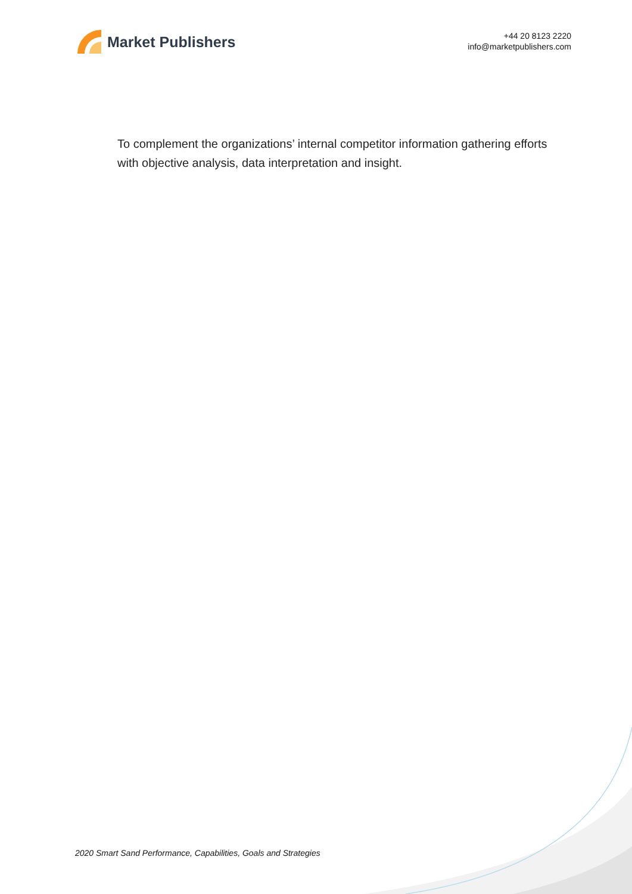Market Publishers
+44 20 8123 2220
info@marketpublishers.com
To complement the organizations’ internal competitor information gathering efforts with objective analysis, data interpretation and insight.
2020 Smart Sand Performance, Capabilities, Goals and Strategies